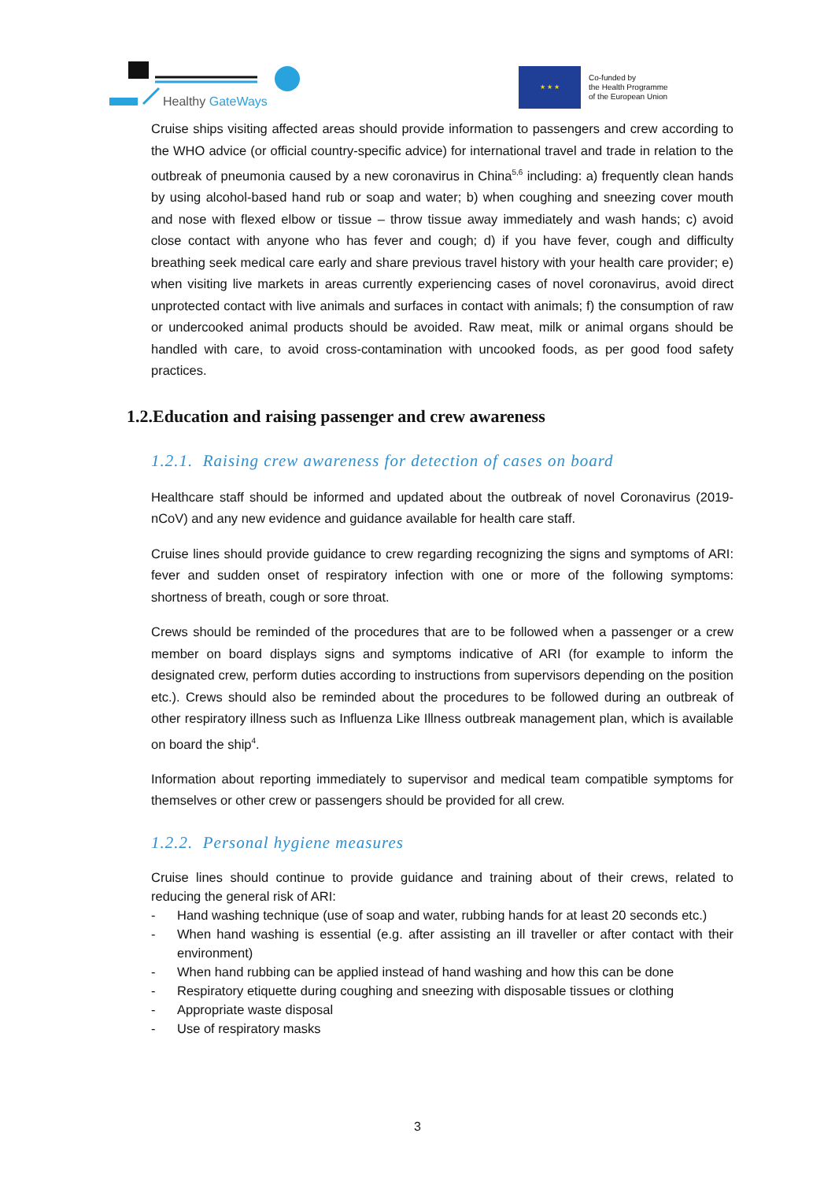Healthy GateWays
★ ★ ★
Co-funded by
the Health Programme
of the European Union
Cruise ships visiting affected areas should provide information to passengers and crew according to the WHO advice (or official country-specific advice) for international travel and trade in relation to the outbreak of pneumonia caused by a new coronavirus in China<sup>5,6</sup> including: a) frequently clean hands by using alcohol-based hand rub or soap and water; b) when coughing and sneezing cover mouth and nose with flexed elbow or tissue – throw tissue away immediately and wash hands; c) avoid close contact with anyone who has fever and cough; d) if you have fever, cough and difficulty breathing seek medical care early and share previous travel history with your health care provider; e) when visiting live markets in areas currently experiencing cases of novel coronavirus, avoid direct unprotected contact with live animals and surfaces in contact with animals; f) the consumption of raw or undercooked animal products should be avoided. Raw meat, milk or animal organs should be handled with care, to avoid cross-contamination with uncooked foods, as per good food safety practices.
1.2.Education and raising passenger and crew awareness
1.2.1. Raising crew awareness for detection of cases on board
Healthcare staff should be informed and updated about the outbreak of novel Coronavirus (2019-nCoV) and any new evidence and guidance available for health care staff.
Cruise lines should provide guidance to crew regarding recognizing the signs and symptoms of ARI: fever and sudden onset of respiratory infection with one or more of the following symptoms: shortness of breath, cough or sore throat.
Crews should be reminded of the procedures that are to be followed when a passenger or a crew member on board displays signs and symptoms indicative of ARI (for example to inform the designated crew, perform duties according to instructions from supervisors depending on the position etc.). Crews should also be reminded about the procedures to be followed during an outbreak of other respiratory illness such as Influenza Like Illness outbreak management plan, which is available on board the ship<sup>4</sup>.
Information about reporting immediately to supervisor and medical team compatible symptoms for themselves or other crew or passengers should be provided for all crew.
1.2.2. Personal hygiene measures
Cruise lines should continue to provide guidance and training about of their crews, related to reducing the general risk of ARI:
- Hand washing technique (use of soap and water, rubbing hands for at least 20 seconds etc.)
- When hand washing is essential (e.g. after assisting an ill traveller or after contact with their environment)
- When hand rubbing can be applied instead of hand washing and how this can be done
- Respiratory etiquette during coughing and sneezing with disposable tissues or clothing
- Appropriate waste disposal
- Use of respiratory masks
3